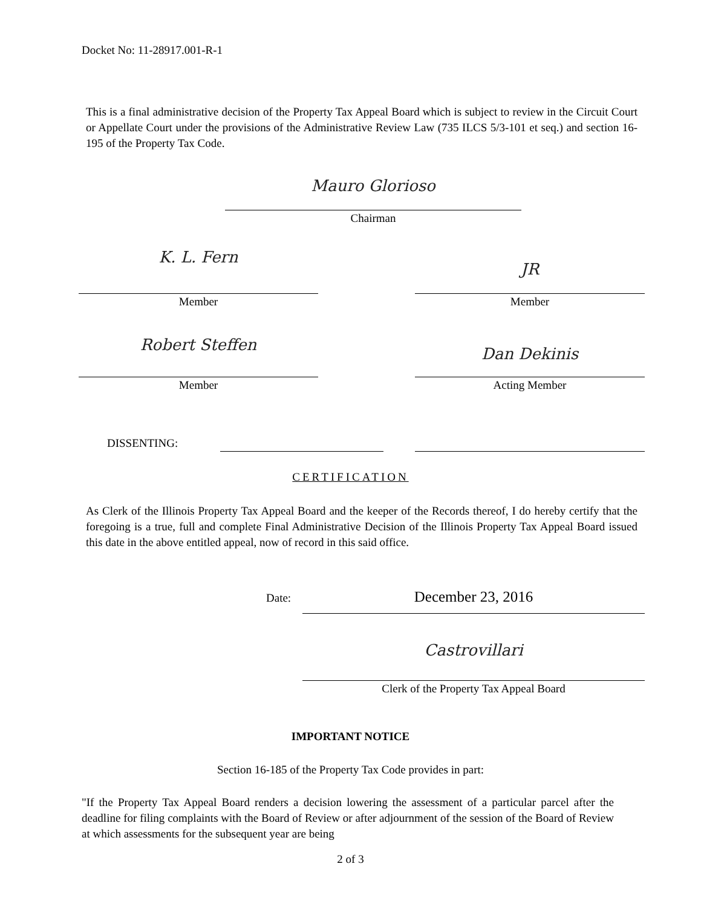Docket No: 11-28917.001-R-1
This is a final administrative decision of the Property Tax Appeal Board which is subject to review in the Circuit Court or Appellate Court under the provisions of the Administrative Review Law (735 ILCS 5/3-101 et seq.) and section 16-195 of the Property Tax Code.
Mauro Glorioso
Chairman
K. L. Fern
JR
Member Member
Robert Steffen Dan Dekinis
Member Acting Member
DISSENTING:
CERTIFICATION
As Clerk of the Illinois Property Tax Appeal Board and the keeper of the Records thereof, I do hereby certify that the foregoing is a true, full and complete Final Administrative Decision of the Illinois Property Tax Appeal Board issued this date in the above entitled appeal, now of record in this said office.
Date: December 23, 2016
Castrovillari
Clerk of the Property Tax Appeal Board
IMPORTANT NOTICE
Section 16-185 of the Property Tax Code provides in part:
"If the Property Tax Appeal Board renders a decision lowering the assessment of a particular parcel after the deadline for filing complaints with the Board of Review or after adjournment of the session of the Board of Review at which assessments for the subsequent year are being
2 of 3